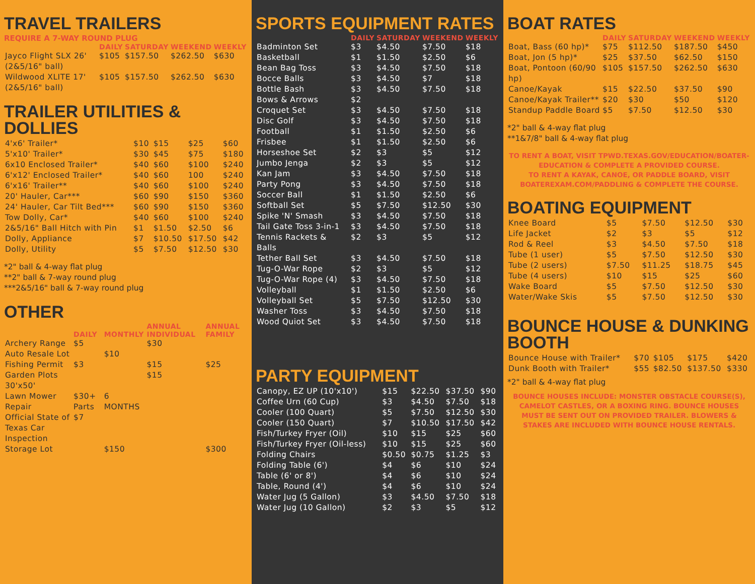TRAVEL TRAILERS
REQUIRE A 7-WAY ROUND PLUG
| | DAILY | SATURDAY | WEEKEND | WEEKLY |
| --- | --- | --- | --- | --- |
| Jayco Flight SLX 26' (2&5/16" ball) | $105 | $157.50 | $262.50 | $630 |
| Wildwood XLITE 17' (2&5/16" ball) | $105 | $157.50 | $262.50 | $630 |
TRAILER UTILITIES & DOLLIES
| 4'x6' Trailer* | $10 | $15 | $25 | $60 |
| 5'x10' Trailer* | $30 | $45 | $75 | $180 |
| 6x10 Enclosed Trailer* | $40 | $60 | $100 | $240 |
| 6'x12' Enclosed Trailer* | $40 | $60 | 100 | $240 |
| 6'x16' Trailer** | $40 | $60 | $100 | $240 |
| 20' Hauler, Car*** | $60 | $90 | $150 | $360 |
| 24' Hauler, Car Tilt Bed*** | $60 | $90 | $150 | $360 |
| Tow Dolly, Car* | $40 | $60 | $100 | $240 |
| 2&5/16" Ball Hitch with Pin | $1 | $1.50 | $2.50 | $6 |
| Dolly, Appliance | $7 | $10.50 | $17.50 | $42 |
| Dolly, Utility | $5 | $7.50 | $12.50 | $30 |
*2" ball & 4-way flat plug
**2" ball & 7-way round plug
***2&5/16" ball & 7-way round plug
OTHER
| | DAILY | MONTHLY | ANNUAL INDIVIDUAL | ANNUAL FAMILY |
| --- | --- | --- | --- | --- |
| Archery Range | $5 | | $30 | |
| Auto Resale Lot | | $10 | | |
| Fishing Permit | $3 | | $15 | $25 |
| Garden Plots 30'x50' | | | $15 | |
| Lawn Mower Repair | $30+ Parts | 6 MONTHS | | |
| Official State of Texas Car Inspection | $7 | | | |
| Storage Lot | | $150 | | $300 |
SPORTS EQUIPMENT RATES
| | DAILY | SATURDAY | WEEKEND | WEEKLY |
| --- | --- | --- | --- | --- |
| Badminton Set | $3 | $4.50 | $7.50 | $18 |
| Basketball | $1 | $1.50 | $2.50 | $6 |
| Bean Bag Toss | $3 | $4.50 | $7.50 | $18 |
| Bocce Balls | $3 | $4.50 | $7 | $18 |
| Bottle Bash | $3 | $4.50 | $7.50 | $18 |
| Bows & Arrows | $2 | | | |
| Croquet Set | $3 | $4.50 | $7.50 | $18 |
| Disc Golf | $3 | $4.50 | $7.50 | $18 |
| Football | $1 | $1.50 | $2.50 | $6 |
| Frisbee | $1 | $1.50 | $2.50 | $6 |
| Horseshoe Set | $2 | $3 | $5 | $12 |
| Jumbo Jenga | $2 | $3 | $5 | $12 |
| Kan Jam | $3 | $4.50 | $7.50 | $18 |
| Party Pong | $3 | $4.50 | $7.50 | $18 |
| Soccer Ball | $1 | $1.50 | $2.50 | $6 |
| Softball Set | $5 | $7.50 | $12.50 | $30 |
| Spike 'N' Smash | $3 | $4.50 | $7.50 | $18 |
| Tail Gate Toss 3-in-1 | $3 | $4.50 | $7.50 | $18 |
| Tennis Rackets & Balls | $2 | $3 | $5 | $12 |
| Tether Ball Set | $3 | $4.50 | $7.50 | $18 |
| Tug-O-War Rope | $2 | $3 | $5 | $12 |
| Tug-O-War Rope (4) | $3 | $4.50 | $7.50 | $18 |
| Volleyball | $1 | $1.50 | $2.50 | $6 |
| Volleyball Set | $5 | $7.50 | $12.50 | $30 |
| Washer Toss | $3 | $4.50 | $7.50 | $18 |
| Wood Quiot Set | $3 | $4.50 | $7.50 | $18 |
PARTY EQUIPMENT
| Canopy, EZ UP (10'x10') | $15 | $22.50 | $37.50 | $90 |
| Coffee Urn (60 Cup) | $3 | $4.50 | $7.50 | $18 |
| Cooler (100 Quart) | $5 | $7.50 | $12.50 | $30 |
| Cooler (150 Quart) | $7 | $10.50 | $17.50 | $42 |
| Fish/Turkey Fryer (Oil) | $10 | $15 | $25 | $60 |
| Fish/Turkey Fryer (Oil-less) | $10 | $15 | $25 | $60 |
| Folding Chairs | $0.50 | $0.75 | $1.25 | $3 |
| Folding Table (6') | $4 | $6 | $10 | $24 |
| Table (6' or 8') | $4 | $6 | $10 | $24 |
| Table, Round (4') | $4 | $6 | $10 | $24 |
| Water Jug (5 Gallon) | $3 | $4.50 | $7.50 | $18 |
| Water Jug (10 Gallon) | $2 | $3 | $5 | $12 |
BOAT RATES
| | DAILY | SATURDAY | WEEKEND | WEEKLY |
| --- | --- | --- | --- | --- |
| Boat, Bass (60 hp)* | $75 | $112.50 | $187.50 | $450 |
| Boat, Jon (5 hp)* | $25 | $37.50 | $62.50 | $150 |
| Boat, Pontoon (60/90 hp) | $105 | $157.50 | $262.50 | $630 |
| Canoe/Kayak | $15 | $22.50 | $37.50 | $90 |
| Canoe/Kayak Trailer** | $20 | $30 | $50 | $120 |
| Standup Paddle Board | $5 | $7.50 | $12.50 | $30 |
*2" ball & 4-way flat plug
**1&7/8" ball & 4-way flat plug
TO RENT A BOAT, VISIT TPWD.TEXAS.GOV/EDUCATION/BOATER-EDUCATION & COMPLETE A PROVIDED COURSE.
TO RENT A KAYAK, CANOE, OR PADDLE BOARD, VISIT BOATEREXAM.COM/PADDLING & COMPLETE THE COURSE.
BOATING EQUIPMENT
| Knee Board | $5 | $7.50 | $12.50 | $30 |
| Life Jacket | $2 | $3 | $5 | $12 |
| Rod & Reel | $3 | $4.50 | $7.50 | $18 |
| Tube (1 user) | $5 | $7.50 | $12.50 | $30 |
| Tube (2 users) | $7.50 | $11.25 | $18.75 | $45 |
| Tube (4 users) | $10 | $15 | $25 | $60 |
| Wake Board | $5 | $7.50 | $12.50 | $30 |
| Water/Wake Skis | $5 | $7.50 | $12.50 | $30 |
BOUNCE HOUSE & DUNKING BOOTH
| Bounce House with Trailer* | $70 | $105 | $175 | $420 |
| Dunk Booth with Trailer* | $55 | $82.50 | $137.50 | $330 |
*2" ball & 4-way flat plug
BOUNCE HOUSES INCLUDE: MONSTER OBSTACLE COURSE(S), CAMELOT CASTLES, OR A BOXING RING. BOUNCE HOUSES MUST BE SENT OUT ON PROVIDED TRAILER. BLOWERS & STAKES ARE INCLUDED WITH BOUNCE HOUSE RENTALS.